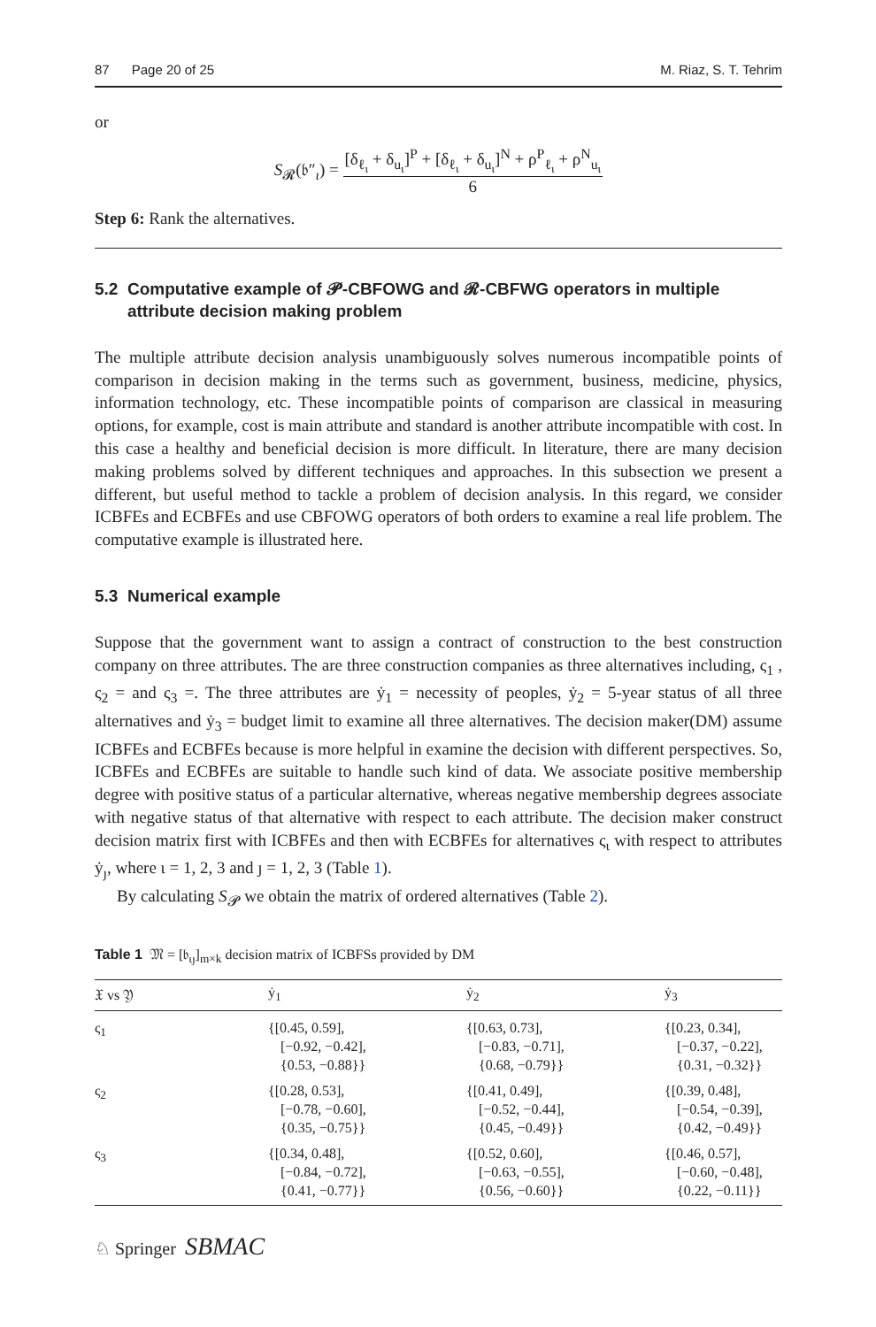87 Page 20 of 25 M. Riaz, S. T. Tehrim
or
S<sub>𝓡</sub>(𝔟″<sub>ι</sub>) = [δ<sub>ℓ<sub>ι</sub></sub> + δ<sub>u<sub>ι</sub></sub>]<sup>P</sup> + [δ<sub>ℓ<sub>ι</sub></sub> + δ<sub>u<sub>ι</sub></sub>]<sup>N</sup> + ρ<sup>P</sup><sub>ℓ<sub>ι</sub></sub> + ρ<sup>N</sup><sub>u<sub>ι</sub></sub> 6
Step 6: Rank the alternatives.
5.2 Computative example of 𝓟-CBFOWG and 𝓡-CBFWG operators in multiple
attribute decision making problem
The multiple attribute decision analysis unambiguously solves numerous incompatible points of comparison in decision making in the terms such as government, business, medicine, physics, information technology, etc. These incompatible points of comparison are classical in measuring options, for example, cost is main attribute and standard is another attribute incompatible with cost. In this case a healthy and beneficial decision is more difficult. In literature, there are many decision making problems solved by different techniques and approaches. In this subsection we present a different, but useful method to tackle a problem of decision analysis. In this regard, we consider ICBFEs and ECBFEs and use CBFOWG operators of both orders to examine a real life problem. The computative example is illustrated here.
5.3 Numerical example
Suppose that the government want to assign a contract of construction to the best construction company on three attributes. The are three construction companies as three alternatives including, ς<sub>1</sub> , ς<sub>2</sub> = and ς<sub>3</sub> =. The three attributes are ẏ<sub>1</sub> = necessity of peoples, ẏ<sub>2</sub> = 5-year status of all three alternatives and ẏ<sub>3</sub> = budget limit to examine all three alternatives. The decision maker(DM) assume ICBFEs and ECBFEs because is more helpful in examine the decision with different perspectives. So, ICBFEs and ECBFEs are suitable to handle such kind of data. We associate positive membership degree with positive status of a particular alternative, whereas negative membership degrees associate with negative status of that alternative with respect to each attribute. The decision maker construct decision matrix first with ICBFEs and then with ECBFEs for alternatives ς<sub>ι</sub> with respect to attributes ẏ<sub>ȷ</sub>, where ι = 1, 2, 3 and ȷ = 1, 2, 3 (Table 1).
By calculating S<sub>𝓟</sub> we obtain the matrix of ordered alternatives (Table 2).
Table 1 𝔐 = [𝔟<sub>ιȷ</sub>]<sub>m×k</sub> decision matrix of ICBFSs provided by DM
| 𝔛 vs 𝔜 | ẏ<sub>1</sub> | ẏ<sub>2</sub> | ẏ<sub>3</sub> |
| --- | --- | --- | --- |
| ς<sub>1</sub> | {[0.45, 0.59], [−0.92, −0.42], {0.53, −0.88}} | {[0.63, 0.73], [−0.83, −0.71], {0.68, −0.79}} | {[0.23, 0.34], [−0.37, −0.22], {0.31, −0.32}} |
| ς<sub>2</sub> | {[0.28, 0.53], [−0.78, −0.60], {0.35, −0.75}} | {[0.41, 0.49], [−0.52, −0.44], {0.45, −0.49}} | {[0.39, 0.48], [−0.54, −0.39], {0.42, −0.49}} |
| ς<sub>3</sub> | {[0.34, 0.48], [−0.84, −0.72], {0.41, −0.77}} | {[0.52, 0.60], [−0.63, −0.55], {0.56, −0.60}} | {[0.46, 0.57], [−0.60, −0.48], {0.22, −0.11}} |
♘ Springer SBMAC